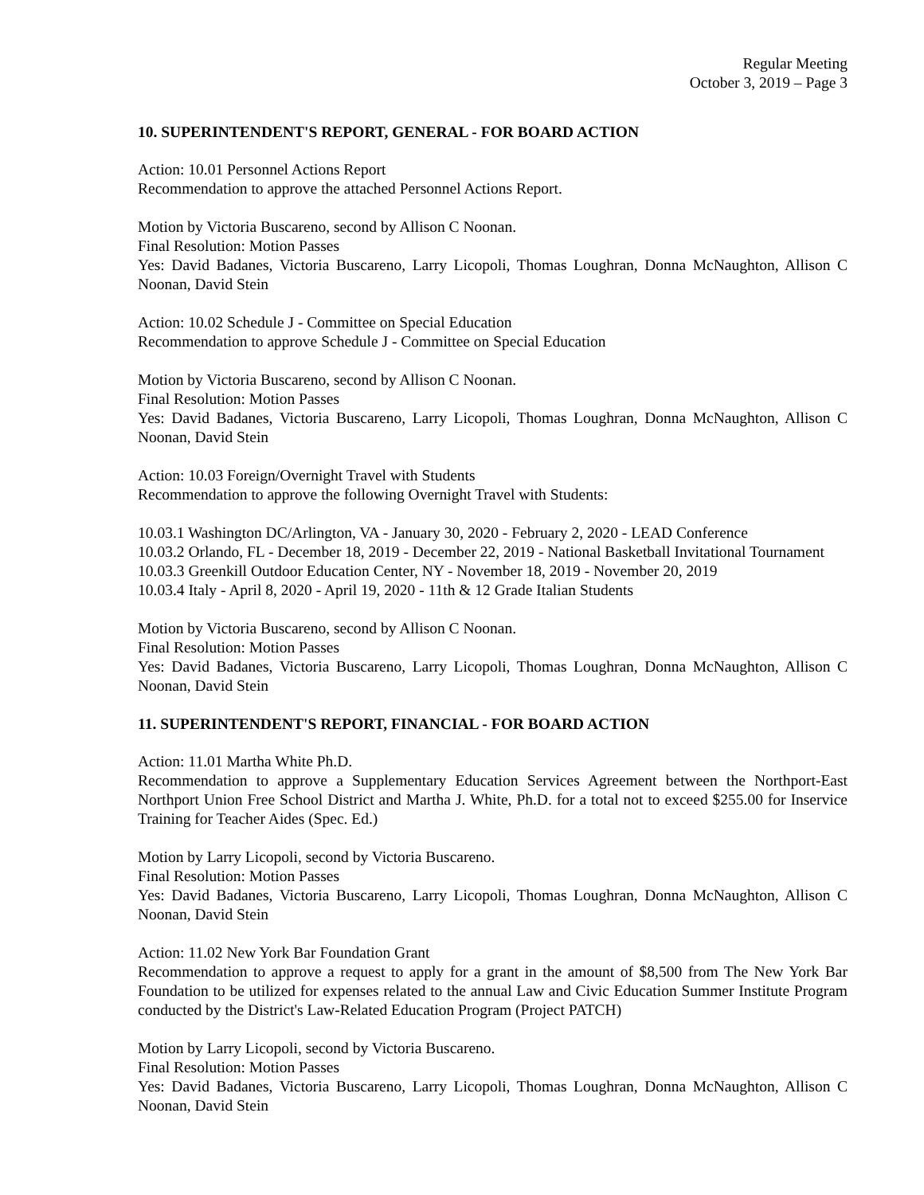Regular Meeting
October 3, 2019 – Page 3
10. SUPERINTENDENT'S REPORT, GENERAL - FOR BOARD ACTION
Action: 10.01 Personnel Actions Report
Recommendation to approve the attached Personnel Actions Report.
Motion by Victoria Buscareno, second by Allison C Noonan.
Final Resolution: Motion Passes
Yes: David Badanes, Victoria Buscareno, Larry Licopoli, Thomas Loughran, Donna McNaughton, Allison C Noonan, David Stein
Action: 10.02 Schedule J - Committee on Special Education
Recommendation to approve Schedule J - Committee on Special Education
Motion by Victoria Buscareno, second by Allison C Noonan.
Final Resolution: Motion Passes
Yes: David Badanes, Victoria Buscareno, Larry Licopoli, Thomas Loughran, Donna McNaughton, Allison C Noonan, David Stein
Action: 10.03 Foreign/Overnight Travel with Students
Recommendation to approve the following Overnight Travel with Students:
10.03.1 Washington DC/Arlington, VA - January 30, 2020 - February 2, 2020 - LEAD Conference
10.03.2 Orlando, FL - December 18, 2019 - December 22, 2019 - National Basketball Invitational Tournament
10.03.3 Greenkill Outdoor Education Center, NY - November 18, 2019 - November 20, 2019
10.03.4 Italy - April 8, 2020 - April 19, 2020 - 11th & 12 Grade Italian Students
Motion by Victoria Buscareno, second by Allison C Noonan.
Final Resolution: Motion Passes
Yes: David Badanes, Victoria Buscareno, Larry Licopoli, Thomas Loughran, Donna McNaughton, Allison C Noonan, David Stein
11. SUPERINTENDENT'S REPORT, FINANCIAL - FOR BOARD ACTION
Action: 11.01 Martha White Ph.D.
Recommendation to approve a Supplementary Education Services Agreement between the Northport-East Northport Union Free School District and Martha J. White, Ph.D. for a total not to exceed $255.00 for Inservice Training for Teacher Aides (Spec. Ed.)
Motion by Larry Licopoli, second by Victoria Buscareno.
Final Resolution: Motion Passes
Yes: David Badanes, Victoria Buscareno, Larry Licopoli, Thomas Loughran, Donna McNaughton, Allison C Noonan, David Stein
Action: 11.02 New York Bar Foundation Grant
Recommendation to approve a request to apply for a grant in the amount of $8,500 from The New York Bar Foundation to be utilized for expenses related to the annual Law and Civic Education Summer Institute Program conducted by the District's Law-Related Education Program (Project PATCH)
Motion by Larry Licopoli, second by Victoria Buscareno.
Final Resolution: Motion Passes
Yes: David Badanes, Victoria Buscareno, Larry Licopoli, Thomas Loughran, Donna McNaughton, Allison C Noonan, David Stein